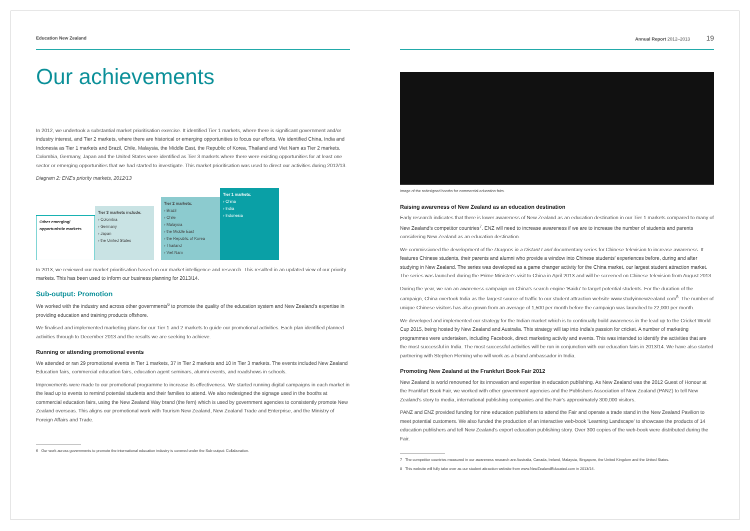Education New Zealand
Our achievements
In 2012, we undertook a substantial market prioritisation exercise. It identified Tier 1 markets, where there is significant government and/or industry interest, and Tier 2 markets, where there are historical or emerging opportunities to focus our efforts. We identified China, India and Indonesia as Tier 1 markets and Brazil, Chile, Malaysia, the Middle East, the Republic of Korea, Thailand and Viet Nam as Tier 2 markets. Colombia, Germany, Japan and the United States were identified as Tier 3 markets where there were existing opportunities for at least one sector or emerging opportunities that we had started to investigate. This market prioritisation was used to direct our activities during 2012/13.
Diagram 2: ENZ's priority markets, 2012/13
Other emerging/ opportunistic markets
Tier 3 markets include:
› Colombia
› Germany
› Japan
› the United States
Tier 2 markets:
› Brazil
› Chile
› Malaysia
› the Middle East
› the Republic of Korea
› Thailand
› Viet Nam
Tier 1 markets:
› China
› India
› Indonesia
In 2013, we reviewed our market prioritisation based on our market intelligence and research. This resulted in an updated view of our priority markets. This has been used to inform our business planning for 2013/14.
Sub-output: Promotion
We worked with the industry and across other governments<sup>6</sup> to promote the quality of the education system and New Zealand's expertise in providing education and training products offshore.
We finalised and implemented marketing plans for our Tier 1 and 2 markets to guide our promotional activities. Each plan identified planned activities through to December 2013 and the results we are seeking to achieve.
Running or attending promotional events
We attended or ran 29 promotional events in Tier 1 markets, 37 in Tier 2 markets and 10 in Tier 3 markets. The events included New Zealand Education fairs, commercial education fairs, education agent seminars, alumni events, and roadshows in schools.
Improvements were made to our promotional programme to increase its effectiveness. We started running digital campaigns in each market in the lead up to events to remind potential students and their families to attend. We also redesigned the signage used in the booths at commercial education fairs, using the New Zealand Way brand (the fern) which is used by government agencies to consistently promote New Zealand overseas. This aligns our promotional work with Tourism New Zealand, New Zealand Trade and Enterprise, and the Ministry of Foreign Affairs and Trade.
6 Our work across governments to promote the international education industry is covered under the Sub-output: Collaboration.
Annual Report 2012–2013 19
Image of the redesigned booths for commercial education fairs.
Raising awareness of New Zealand as an education destination
Early research indicates that there is lower awareness of New Zealand as an education destination in our Tier 1 markets compared to many of New Zealand's competitor countries<sup>7</sup>. ENZ will need to increase awareness if we are to increase the number of students and parents considering New Zealand as an education destination.
We commissioned the development of the Dragons in a Distant Land documentary series for Chinese television to increase awareness. It features Chinese students, their parents and alumni who provide a window into Chinese students' experiences before, during and after studying in New Zealand. The series was developed as a game changer activity for the China market, our largest student attraction market. The series was launched during the Prime Minister's visit to China in April 2013 and will be screened on Chinese television from August 2013.
During the year, we ran an awareness campaign on China's search engine 'Baidu' to target potential students. For the duration of the campaign, China overtook India as the largest source of traffic to our student attraction website www.studyinnewzealand.com<sup>8</sup>. The number of unique Chinese visitors has also grown from an average of 1,500 per month before the campaign was launched to 22,000 per month.
We developed and implemented our strategy for the Indian market which is to continually build awareness in the lead up to the Cricket World Cup 2015, being hosted by New Zealand and Australia. This strategy will tap into India's passion for cricket. A number of marketing programmes were undertaken, including Facebook, direct marketing activity and events. This was intended to identify the activities that are the most successful in India. The most successful activities will be run in conjunction with our education fairs in 2013/14. We have also started partnering with Stephen Fleming who will work as a brand ambassador in India.
Promoting New Zealand at the Frankfurt Book Fair 2012
New Zealand is world renowned for its innovation and expertise in education publishing. As New Zealand was the 2012 Guest of Honour at the Frankfurt Book Fair, we worked with other government agencies and the Publishers Association of New Zealand (PANZ) to tell New Zealand's story to media, international publishing companies and the Fair's approximately 300,000 visitors.
PANZ and ENZ provided funding for nine education publishers to attend the Fair and operate a trade stand in the New Zealand Pavilion to meet potential customers. We also funded the production of an interactive web-book 'Learning Landscape' to showcase the products of 14 education publishers and tell New Zealand's export education publishing story. Over 300 copies of the web-book were distributed during the Fair.
7 The competitor countries measured in our awareness research are Australia, Canada, Ireland, Malaysia, Singapore, the United Kingdom and the United States.
8 This website will fully take over as our student attraction website from www.NewZealandEducated.com in 2013/14.